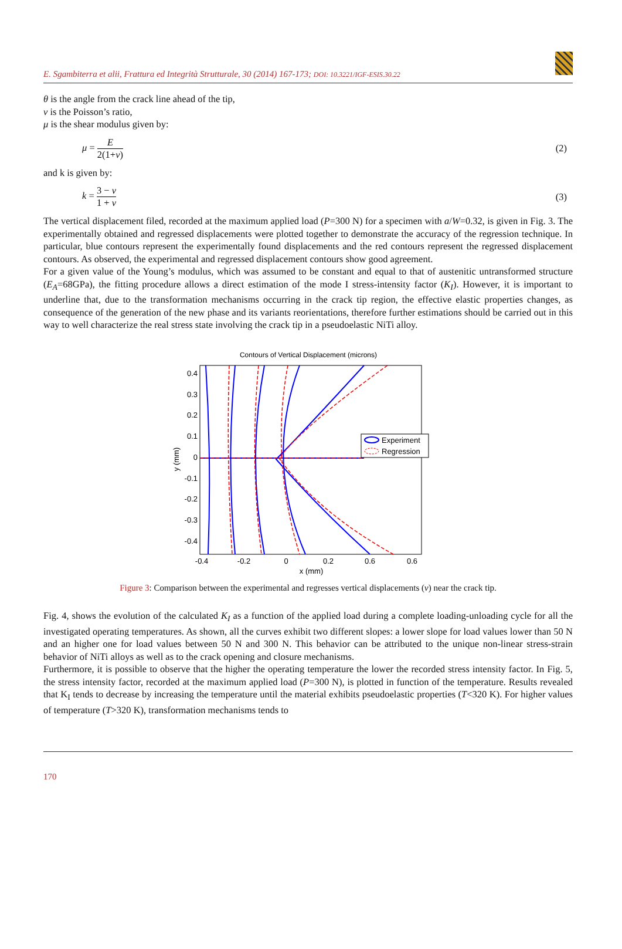E. Sgambiterra et alii, Frattura ed Integrità Strutturale, 30 (2014) 167-173; DOI: 10.3221/IGF-ESIS.30.22
θ is the angle from the crack line ahead of the tip,
ν is the Poisson’s ratio,
μ is the shear modulus given by:
μ = E 2(1+ν) (2)
and k is given by:
k = 3 − ν 1 + ν (3)
The vertical displacement filed, recorded at the maximum applied load (P=300 N) for a specimen with a/W=0.32, is given in Fig. 3. The experimentally obtained and regressed displacements were plotted together to demonstrate the accuracy of the regression technique. In particular, blue contours represent the experimentally found displacements and the red contours represent the regressed displacement contours. As observed, the experimental and regressed displacement contours show good agreement.
For a given value of the Young’s modulus, which was assumed to be constant and equal to that of austenitic untransformed structure (E<sub>A</sub>=68GPa), the fitting procedure allows a direct estimation of the mode I stress-intensity factor (K<sub>I</sub>). However, it is important to underline that, due to the transformation mechanisms occurring in the crack tip region, the effective elastic properties changes, as consequence of the generation of the new phase and its variants reorientations, therefore further estimations should be carried out in this way to well characterize the real stress state involving the crack tip in a pseudoelastic NiTi alloy.
Contours of Vertical Displacement (microns)
0.4
0.3
0.2
0.1
0
-0.1
-0.2
-0.3
-0.4
-0.4
-0.2
0
0.2
0.6
0.6
x (mm)
y (mm)
Experiment
Regression
Figure 3: Comparison between the experimental and regresses vertical displacements (v) near the crack tip.
Fig. 4, shows the evolution of the calculated K<sub>I</sub> as a function of the applied load during a complete loading-unloading cycle for all the investigated operating temperatures. As shown, all the curves exhibit two different slopes: a lower slope for load values lower than 50 N and an higher one for load values between 50 N and 300 N. This behavior can be attributed to the unique non-linear stress-strain behavior of NiTi alloys as well as to the crack opening and closure mechanisms.
Furthermore, it is possible to observe that the higher the operating temperature the lower the recorded stress intensity factor. In Fig. 5, the stress intensity factor, recorded at the maximum applied load (P=300 N), is plotted in function of the temperature. Results revealed that K<sub>I</sub> tends to decrease by increasing the temperature until the material exhibits pseudoelastic properties (T<320 K). For higher values of temperature (T>320 K), transformation mechanisms tends to
170